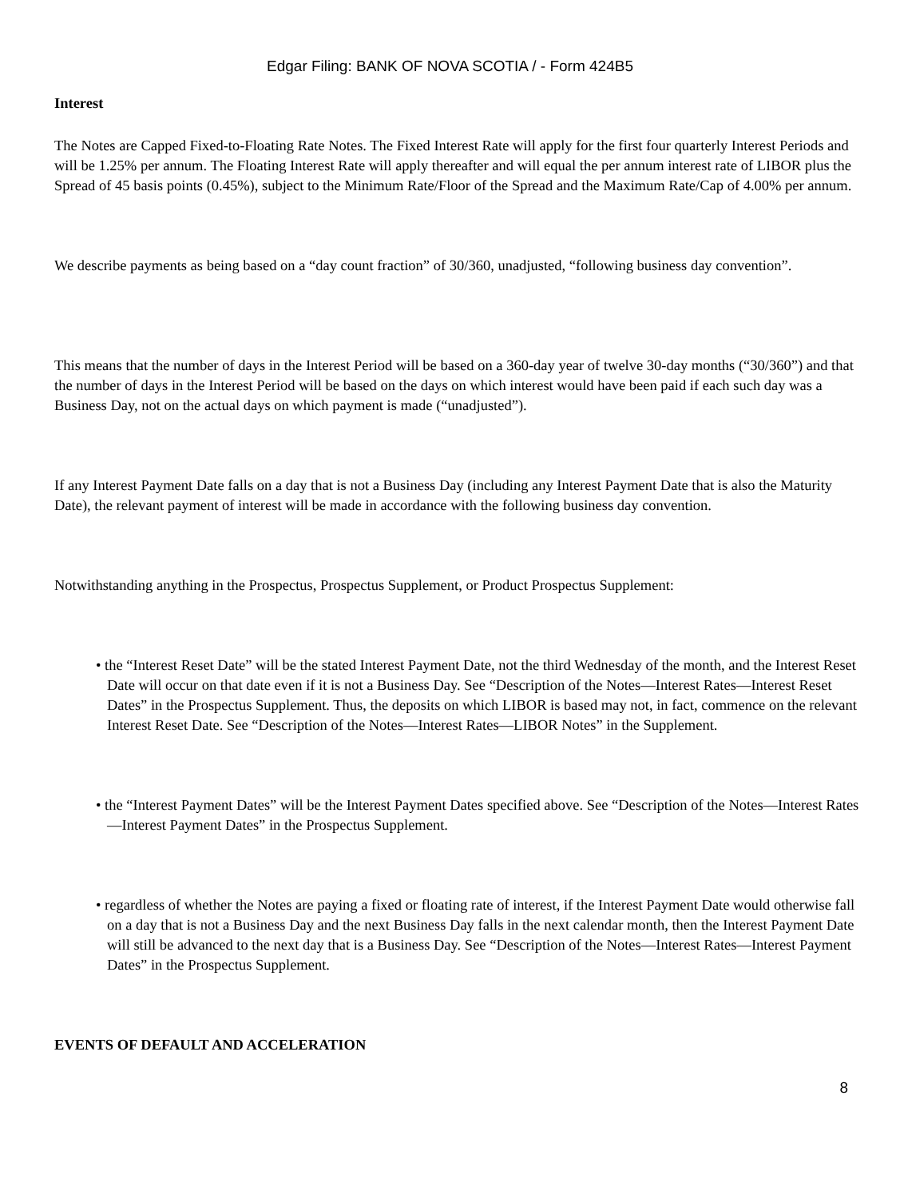Edgar Filing: BANK OF NOVA SCOTIA / - Form 424B5
Interest
The Notes are Capped Fixed-to-Floating Rate Notes. The Fixed Interest Rate will apply for the first four quarterly Interest Periods and will be 1.25% per annum. The Floating Interest Rate will apply thereafter and will equal the per annum interest rate of LIBOR plus the Spread of 45 basis points (0.45%), subject to the Minimum Rate/Floor of the Spread and the Maximum Rate/Cap of 4.00% per annum.
We describe payments as being based on a “day count fraction” of 30/360, unadjusted, “following business day convention”.
This means that the number of days in the Interest Period will be based on a 360-day year of twelve 30-day months (“30/360”) and that the number of days in the Interest Period will be based on the days on which interest would have been paid if each such day was a Business Day, not on the actual days on which payment is made (“unadjusted”).
If any Interest Payment Date falls on a day that is not a Business Day (including any Interest Payment Date that is also the Maturity Date), the relevant payment of interest will be made in accordance with the following business day convention.
Notwithstanding anything in the Prospectus, Prospectus Supplement, or Product Prospectus Supplement:
• the “Interest Reset Date” will be the stated Interest Payment Date, not the third Wednesday of the month, and the Interest Reset Date will occur on that date even if it is not a Business Day. See “Description of the Notes—Interest Rates—Interest Reset Dates” in the Prospectus Supplement. Thus, the deposits on which LIBOR is based may not, in fact, commence on the relevant Interest Reset Date. See “Description of the Notes—Interest Rates—LIBOR Notes” in the Supplement.
• the “Interest Payment Dates” will be the Interest Payment Dates specified above. See “Description of the Notes—Interest Rates—Interest Payment Dates” in the Prospectus Supplement.
• regardless of whether the Notes are paying a fixed or floating rate of interest, if the Interest Payment Date would otherwise fall on a day that is not a Business Day and the next Business Day falls in the next calendar month, then the Interest Payment Date will still be advanced to the next day that is a Business Day. See “Description of the Notes—Interest Rates—Interest Payment Dates” in the Prospectus Supplement.
EVENTS OF DEFAULT AND ACCELERATION
8